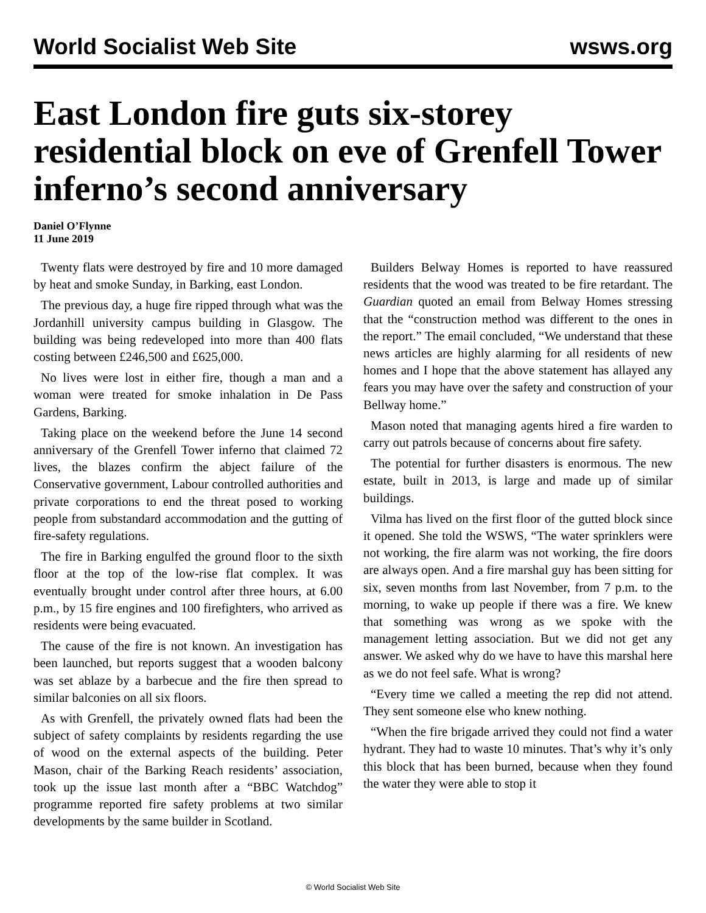World Socialist Web Site wsws.org
East London fire guts six-storey residential block on eve of Grenfell Tower inferno’s second anniversary
Daniel O’Flynne
11 June 2019
Twenty flats were destroyed by fire and 10 more damaged by heat and smoke Sunday, in Barking, east London.
The previous day, a huge fire ripped through what was the Jordanhill university campus building in Glasgow. The building was being redeveloped into more than 400 flats costing between £246,500 and £625,000.
No lives were lost in either fire, though a man and a woman were treated for smoke inhalation in De Pass Gardens, Barking.
Taking place on the weekend before the June 14 second anniversary of the Grenfell Tower inferno that claimed 72 lives, the blazes confirm the abject failure of the Conservative government, Labour controlled authorities and private corporations to end the threat posed to working people from substandard accommodation and the gutting of fire-safety regulations.
The fire in Barking engulfed the ground floor to the sixth floor at the top of the low-rise flat complex. It was eventually brought under control after three hours, at 6.00 p.m., by 15 fire engines and 100 firefighters, who arrived as residents were being evacuated.
The cause of the fire is not known. An investigation has been launched, but reports suggest that a wooden balcony was set ablaze by a barbecue and the fire then spread to similar balconies on all six floors.
As with Grenfell, the privately owned flats had been the subject of safety complaints by residents regarding the use of wood on the external aspects of the building. Peter Mason, chair of the Barking Reach residents’ association, took up the issue last month after a “BBC Watchdog” programme reported fire safety problems at two similar developments by the same builder in Scotland.
Builders Belway Homes is reported to have reassured residents that the wood was treated to be fire retardant. The Guardian quoted an email from Belway Homes stressing that the “construction method was different to the ones in the report.” The email concluded, “We understand that these news articles are highly alarming for all residents of new homes and I hope that the above statement has allayed any fears you may have over the safety and construction of your Bellway home.”
Mason noted that managing agents hired a fire warden to carry out patrols because of concerns about fire safety.
The potential for further disasters is enormous. The new estate, built in 2013, is large and made up of similar buildings.
Vilma has lived on the first floor of the gutted block since it opened. She told the WSWS, “The water sprinklers were not working, the fire alarm was not working, the fire doors are always open. And a fire marshal guy has been sitting for six, seven months from last November, from 7 p.m. to the morning, to wake up people if there was a fire. We knew that something was wrong as we spoke with the management letting association. But we did not get any answer. We asked why do we have to have this marshal here as we do not feel safe. What is wrong?
“Every time we called a meeting the rep did not attend. They sent someone else who knew nothing.
“When the fire brigade arrived they could not find a water hydrant. They had to waste 10 minutes. That’s why it’s only this block that has been burned, because when they found the water they were able to stop it
© World Socialist Web Site